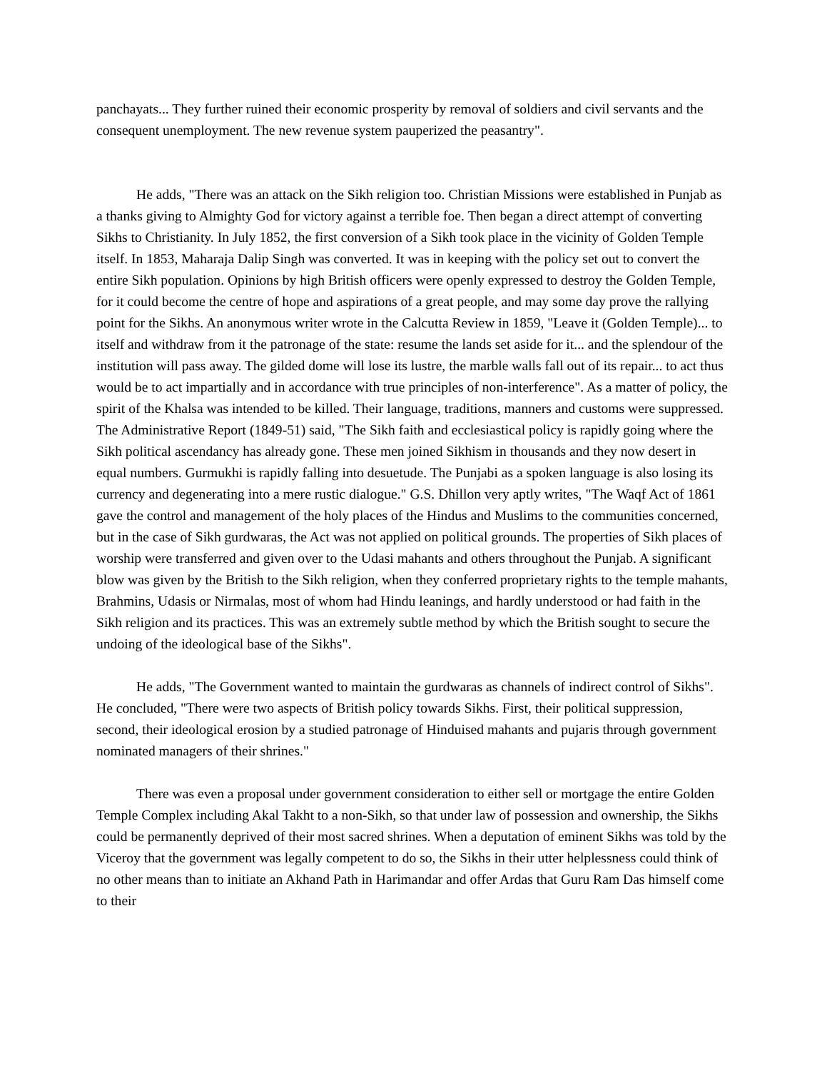panchayats... They further ruined their economic prosperity by removal of soldiers and civil servants and the consequent unemployment. The new revenue system pauperized the peasantry".
He adds, "There was an attack on the Sikh religion too. Christian Missions were established in Punjab as a thanks giving to Almighty God for victory against a terrible foe. Then began a direct attempt of converting Sikhs to Christianity. In July 1852, the first conversion of a Sikh took place in the vicinity of Golden Temple itself. In 1853, Maharaja Dalip Singh was converted. It was in keeping with the policy set out to convert the entire Sikh population. Opinions by high British officers were openly expressed to destroy the Golden Temple, for it could become the centre of hope and aspirations of a great people, and may some day prove the rallying point for the Sikhs. An anonymous writer wrote in the Calcutta Review in 1859, "Leave it (Golden Temple)... to itself and withdraw from it the patronage of the state: resume the lands set aside for it... and the splendour of the institution will pass away. The gilded dome will lose its lustre, the marble walls fall out of its repair... to act thus would be to act impartially and in accordance with true principles of non-interference". As a matter of policy, the spirit of the Khalsa was intended to be killed. Their language, traditions, manners and customs were suppressed. The Administrative Report (1849-51) said, "The Sikh faith and ecclesiastical policy is rapidly going where the Sikh political ascendancy has already gone. These men joined Sikhism in thousands and they now desert in equal numbers. Gurmukhi is rapidly falling into desuetude. The Punjabi as a spoken language is also losing its currency and degenerating into a mere rustic dialogue." G.S. Dhillon very aptly writes, "The Waqf Act of 1861 gave the control and management of the holy places of the Hindus and Muslims to the communities concerned, but in the case of Sikh gurdwaras, the Act was not applied on political grounds. The properties of Sikh places of worship were transferred and given over to the Udasi mahants and others throughout the Punjab. A significant blow was given by the British to the Sikh religion, when they conferred proprietary rights to the temple mahants, Brahmins, Udasis or Nirmalas, most of whom had Hindu leanings, and hardly understood or had faith in the Sikh religion and its practices. This was an extremely subtle method by which the British sought to secure the undoing of the ideological base of the Sikhs".
He adds, "The Government wanted to maintain the gurdwaras as channels of indirect control of Sikhs". He concluded, "There were two aspects of British policy towards Sikhs. First, their political suppression, second, their ideological erosion by a studied patronage of Hinduised mahants and pujaris through government nominated managers of their shrines."
There was even a proposal under government consideration to either sell or mortgage the entire Golden Temple Complex including Akal Takht to a non-Sikh, so that under law of possession and ownership, the Sikhs could be permanently deprived of their most sacred shrines. When a deputation of eminent Sikhs was told by the Viceroy that the government was legally competent to do so, the Sikhs in their utter helplessness could think of no other means than to initiate an Akhand Path in Harimandar and offer Ardas that Guru Ram Das himself come to their